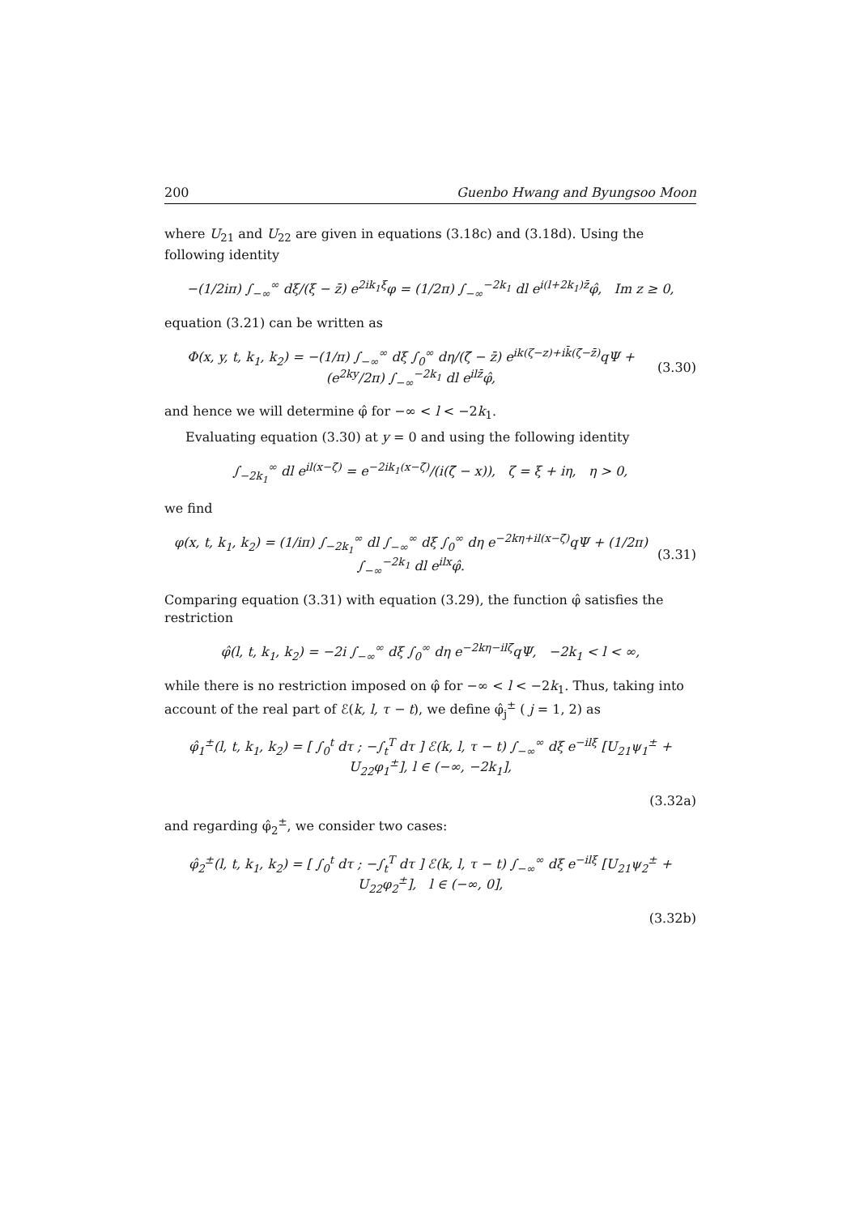200 Guenbo Hwang and Byungsoo Moon
where U<sub>21</sub> and U<sub>22</sub> are given in equations (3.18c) and (3.18d). Using the following identity
−(1/2iπ) ∫<sub>−∞</sub><sup>∞</sup> dξ/(ξ − z̄) e<sup>2ik<sub>1</sub>ξ</sup>φ = (1/2π) ∫<sub>−∞</sub><sup>−2k<sub>1</sub></sup> dl e<sup>i(l+2k<sub>1</sub>)z̄</sup>φ̂, Im z ≥ 0,
equation (3.21) can be written as
Φ(x, y, t, k<sub>1</sub>, k<sub>2</sub>) = −(1/π) ∫<sub>−∞</sub><sup>∞</sup> dξ ∫<sub>0</sub><sup>∞</sup> dη/(ζ̄ − z̄) e<sup>ik(ζ−z)+ik̄(ζ̄−z̄)</sup>qΨ + (e<sup>2ky</sup>/2π) ∫<sub>−∞</sub><sup>−2k<sub>1</sub></sup> dl e<sup>ilz̄</sup>φ̂, (3.30)
and hence we will determine φ̂ for −∞ < l < −2k<sub>1</sub>.
Evaluating equation (3.30) at y = 0 and using the following identity
∫<sub>−2k<sub>1</sub></sub><sup>∞</sup> dl e<sup>il(x−ζ̄)</sup> = e<sup>−2ik<sub>1</sub>(x−ζ̄)</sup>/(i(ζ̄ − x)), ζ = ξ + iη, η > 0,
we find
φ(x, t, k<sub>1</sub>, k<sub>2</sub>) = (1/iπ) ∫<sub>−2k<sub>1</sub></sub><sup>∞</sup> dl ∫<sub>−∞</sub><sup>∞</sup> dξ ∫<sub>0</sub><sup>∞</sup> dη e<sup>−2kη+il(x−ζ̄)</sup>qΨ + (1/2π) ∫<sub>−∞</sub><sup>−2k<sub>1</sub></sup> dl e<sup>ilx</sup>φ̂. (3.31)
Comparing equation (3.31) with equation (3.29), the function φ̂ satisfies the restriction
φ̂(l, t, k<sub>1</sub>, k<sub>2</sub>) = −2i ∫<sub>−∞</sub><sup>∞</sup> dξ ∫<sub>0</sub><sup>∞</sup> dη e<sup>−2kη−ilζ̄</sup>qΨ, −2k<sub>1</sub> < l < ∞,
while there is no restriction imposed on φ̂ for −∞ < l < −2k<sub>1</sub>. Thus, taking into account of the real part of ℰ(k, l, τ − t), we define φ̂<sub>j</sub><sup>±</sup> ( j = 1, 2) as
φ̂<sub>1</sub><sup>±</sup>(l, t, k<sub>1</sub>, k<sub>2</sub>) = [ ∫<sub>0</sub><sup>t</sup> dτ ; −∫<sub>t</sub><sup>T</sup> dτ ] ℰ(k, l, τ − t) ∫<sub>−∞</sub><sup>∞</sup> dξ e<sup>−ilξ</sup> [U<sub>21</sub>ψ<sub>1</sub><sup>±</sup> + U<sub>22</sub>φ<sub>1</sub><sup>±</sup>], l ∈ (−∞, −2k<sub>1</sub>],
(3.32a)
and regarding φ̂<sub>2</sub><sup>±</sup>, we consider two cases:
φ̂<sub>2</sub><sup>±</sup>(l, t, k<sub>1</sub>, k<sub>2</sub>) = [ ∫<sub>0</sub><sup>t</sup> dτ ; −∫<sub>t</sub><sup>T</sup> dτ ] ℰ(k, l, τ − t) ∫<sub>−∞</sub><sup>∞</sup> dξ e<sup>−ilξ</sup> [U<sub>21</sub>ψ<sub>2</sub><sup>±</sup> + U<sub>22</sub>φ<sub>2</sub><sup>±</sup>], l ∈ (−∞, 0],
(3.32b)